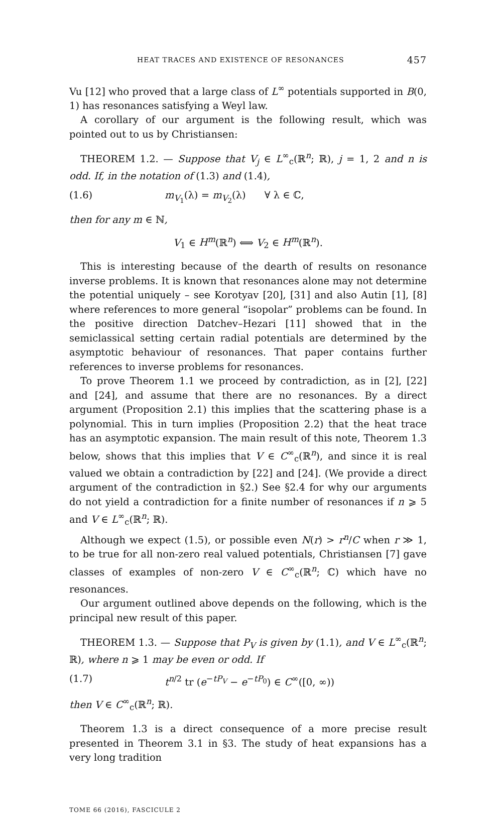HEAT TRACES AND EXISTENCE OF RESONANCES 457
Vu [12] who proved that a large class of L<sup>∞</sup> potentials supported in B(0, 1) has resonances satisfying a Weyl law.
A corollary of our argument is the following result, which was pointed out to us by Christiansen:
THEOREM 1.2. — Suppose that V<sub>j</sub> ∈ L<sup>∞</sup><sub>c</sub>(ℝ<sup>n</sup>; ℝ), j = 1, 2 and n is odd. If, in the notation of (1.3) and (1.4),
(1.6) m<sub>V<sub>1</sub></sub>(λ) = m<sub>V<sub>2</sub></sub>(λ) ∀ λ ∈ ℂ,
then for any m ∈ ℕ,
V<sub>1</sub> ∈ H<sup>m</sup>(ℝ<sup>n</sup>) ⟺ V<sub>2</sub> ∈ H<sup>m</sup>(ℝ<sup>n</sup>).
This is interesting because of the dearth of results on resonance inverse problems. It is known that resonances alone may not determine the potential uniquely – see Korotyav [20], [31] and also Autin [1], [8] where references to more general “isopolar” problems can be found. In the positive direction Datchev–Hezari [11] showed that in the semiclassical setting certain radial potentials are determined by the asymptotic behaviour of resonances. That paper contains further references to inverse problems for resonances.
To prove Theorem 1.1 we proceed by contradiction, as in [2], [22] and [24], and assume that there are no resonances. By a direct argument (Proposition 2.1) this implies that the scattering phase is a polynomial. This in turn implies (Proposition 2.2) that the heat trace has an asymptotic expansion. The main result of this note, Theorem 1.3 below, shows that this implies that V ∈ C<sup>∞</sup><sub>c</sub>(ℝ<sup>n</sup>), and since it is real valued we obtain a contradiction by [22] and [24]. (We provide a direct argument of the contradiction in §2.) See §2.4 for why our arguments do not yield a contradiction for a finite number of resonances if n ⩾ 5 and V ∈ L<sup>∞</sup><sub>c</sub>(ℝ<sup>n</sup>; ℝ).
Although we expect (1.5), or possible even N(r) > r<sup>n</sup>/C when r ≫ 1, to be true for all non-zero real valued potentials, Christiansen [7] gave classes of examples of non-zero V ∈ C<sup>∞</sup><sub>c</sub>(ℝ<sup>n</sup>; ℂ) which have no resonances.
Our argument outlined above depends on the following, which is the principal new result of this paper.
THEOREM 1.3. — Suppose that P<sub>V</sub> is given by (1.1), and V ∈ L<sup>∞</sup><sub>c</sub>(ℝ<sup>n</sup>; ℝ), where n ⩾ 1 may be even or odd. If
(1.7) t<sup>n/2</sup> tr (e<sup>−tP<sub>V</sub></sup> − e<sup>−tP<sub>0</sub></sup>) ∈ C<sup>∞</sup>([0, ∞))
then V ∈ C<sup>∞</sup><sub>c</sub>(ℝ<sup>n</sup>; ℝ).
Theorem 1.3 is a direct consequence of a more precise result presented in Theorem 3.1 in §3. The study of heat expansions has a very long tradition
TOME 66 (2016), FASCICULE 2